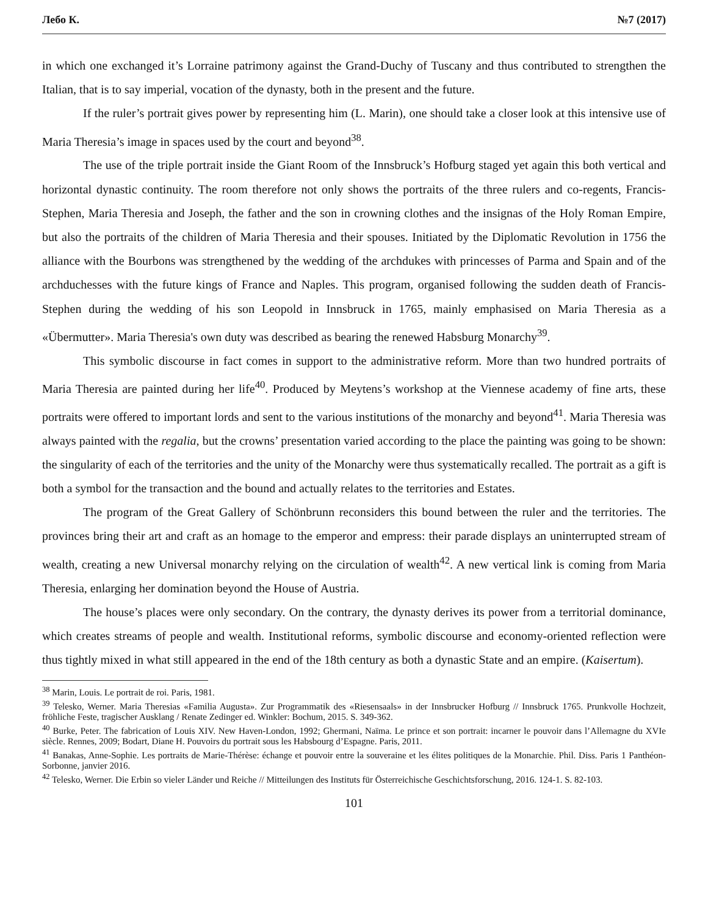Лебо К. №7 (2017)
in which one exchanged it’s Lorraine patrimony against the Grand-Duchy of Tuscany and thus contributed to strengthen the Italian, that is to say imperial, vocation of the dynasty, both in the present and the future.
If the ruler’s portrait gives power by representing him (L. Marin), one should take a closer look at this intensive use of Maria Theresia’s image in spaces used by the court and beyond<sup>38</sup>.
The use of the triple portrait inside the Giant Room of the Innsbruck’s Hofburg staged yet again this both vertical and horizontal dynastic continuity. The room therefore not only shows the portraits of the three rulers and co-regents, Francis-Stephen, Maria Theresia and Joseph, the father and the son in crowning clothes and the insignas of the Holy Roman Empire, but also the portraits of the children of Maria Theresia and their spouses. Initiated by the Diplomatic Revolution in 1756 the alliance with the Bourbons was strengthened by the wedding of the archdukes with princesses of Parma and Spain and of the archduchesses with the future kings of France and Naples. This program, organised following the sudden death of Francis-Stephen during the wedding of his son Leopold in Innsbruck in 1765, mainly emphasised on Maria Theresia as a «Übermutter». Maria Theresia's own duty was described as bearing the renewed Habsburg Monarchy<sup>39</sup>.
This symbolic discourse in fact comes in support to the administrative reform. More than two hundred portraits of Maria Theresia are painted during her life<sup>40</sup>. Produced by Meytens’s workshop at the Viennese academy of fine arts, these portraits were offered to important lords and sent to the various institutions of the monarchy and beyond<sup>41</sup>. Maria Theresia was always painted with the regalia, but the crowns’ presentation varied according to the place the painting was going to be shown: the singularity of each of the territories and the unity of the Monarchy were thus systematically recalled. The portrait as a gift is both a symbol for the transaction and the bound and actually relates to the territories and Estates.
The program of the Great Gallery of Schönbrunn reconsiders this bound between the ruler and the territories. The provinces bring their art and craft as an homage to the emperor and empress: their parade displays an uninterrupted stream of wealth, creating a new Universal monarchy relying on the circulation of wealth<sup>42</sup>. A new vertical link is coming from Maria Theresia, enlarging her domination beyond the House of Austria.
The house’s places were only secondary. On the contrary, the dynasty derives its power from a territorial dominance, which creates streams of people and wealth. Institutional reforms, symbolic discourse and economy-oriented reflection were thus tightly mixed in what still appeared in the end of the 18th century as both a dynastic State and an empire. (Kaisertum).
<sup>38</sup> Marin, Louis. Le portrait de roi. Paris, 1981.
<sup>39</sup> Telesko, Werner. Maria Theresias «Familia Augusta». Zur Programmatik des «Riesensaals» in der Innsbrucker Hofburg // Innsbruck 1765. Prunkvolle Hochzeit, fröhliche Feste, tragischer Ausklang / Renate Zedinger ed. Winkler: Bochum, 2015. S. 349-362.
<sup>40</sup> Burke, Peter. The fabrication of Louis XIV. New Haven-London, 1992; Ghermani, Naïma. Le prince et son portrait: incarner le pouvoir dans l’Allemagne du XVIe siècle. Rennes, 2009; Bodart, Diane H. Pouvoirs du portrait sous les Habsbourg d’Espagne. Paris, 2011.
<sup>41</sup> Banakas, Anne-Sophie. Les portraits de Marie-Thérèse: échange et pouvoir entre la souveraine et les élites politiques de la Monarchie. Phil. Diss. Paris 1 Panthéon-Sorbonne, janvier 2016.
<sup>42</sup> Telesko, Werner. Die Erbin so vieler Länder und Reiche // Mitteilungen des Instituts für Österreichische Geschichtsforschung, 2016. 124-1. S. 82-103.
101